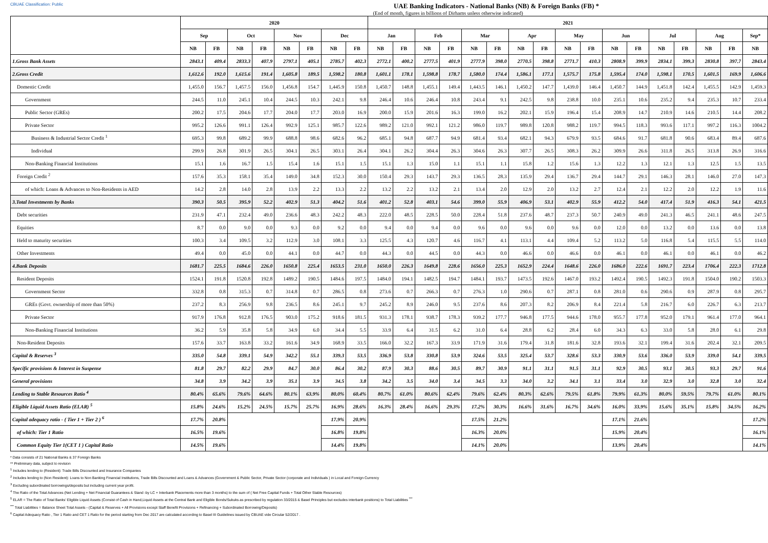CBUAE Classification: Public UAE Banking Indicators - National Banks (NB) & Foreign Banks (FB) *
(End of month, figures in billions of Dirhams unless otherwise indicated)
| | 2020 | | | | | | | | 2021 | | | | | | | | | | | | | | | | |
| --- | --- | --- | --- | --- | --- | --- | --- | --- | --- | --- | --- | --- | --- | --- | --- | --- | --- | --- | --- | --- | --- | --- | --- | --- | --- |
| | Sep | | Oct | | Nov | | Dec | | Jan | | Feb | | Mar | | Apr | | May | | Jun | | Jul | | Aug | | Sep* |
| | NB | FB | NB | FB | NB | FB | NB | FB | NB | FB | NB | FB | NB | FB | NB | FB | NB | FB | NB | FB | NB | FB | NB | FB | NB |
| 1.Gross Bank Assets | 2843.1 | 409.4 | 2833.3 | 407.9 | 2797.1 | 405.1 | 2785.7 | 402.3 | 2772.1 | 400.2 | 2777.5 | 401.9 | 2777.9 | 398.0 | 2770.5 | 398.8 | 2771.7 | 410.3 | 2808.9 | 399.9 | 2834.1 | 399.3 | 2830.8 | 397.7 | 2843.4 |
| 2.Gross Credit | 1,612.6 | 192.0 | 1,615.6 | 191.4 | 1,605.8 | 189.5 | 1,598.2 | 180.8 | 1,601.1 | 178.1 | 1,598.8 | 178.7 | 1,580.0 | 174.4 | 1,586.1 | 177.1 | 1,575.7 | 175.8 | 1,595.4 | 174.0 | 1,598.1 | 170.5 | 1,601.5 | 169.9 | 1,606.6 |
| Domestic Credit | 1,455.0 | 156.7 | 1,457.5 | 156.0 | 1,456.8 | 154.7 | 1,445.9 | 150.8 | 1,450.7 | 148.8 | 1,455.1 | 149.4 | 1,443.5 | 146.1 | 1,450.2 | 147.7 | 1,439.0 | 146.4 | 1,450.7 | 144.9 | 1,451.8 | 142.4 | 1,455.5 | 142.9 | 1,459.3 |
| Government | 244.5 | 11.0 | 245.1 | 10.4 | 244.5 | 10.3 | 242.1 | 9.8 | 246.4 | 10.6 | 246.4 | 10.8 | 243.4 | 9.1 | 242.5 | 9.8 | 238.8 | 10.0 | 235.1 | 10.6 | 235.2 | 9.4 | 235.3 | 10.7 | 233.4 |
| Public Sector (GREs) | 200.2 | 17.5 | 204.6 | 17.7 | 204.0 | 17.7 | 203.0 | 16.9 | 200.0 | 15.9 | 201.6 | 16.3 | 199.0 | 16.2 | 202.1 | 15.9 | 196.4 | 15.4 | 208.9 | 14.7 | 210.9 | 14.6 | 210.5 | 14.4 | 208.2 |
| Private Sector | 995.2 | 126.6 | 991.1 | 126.4 | 992.9 | 125.1 | 985.7 | 122.6 | 989.2 | 121.0 | 992.1 | 121.2 | 986.0 | 119.7 | 989.8 | 120.8 | 988.2 | 119.7 | 994.5 | 118.3 | 993.6 | 117.1 | 997.2 | 116.3 | 1004.2 |
| Business & Industrial Sector Credit <sup>1</sup> | 695.3 | 99.8 | 689.2 | 99.9 | 688.8 | 98.6 | 682.6 | 96.2 | 685.1 | 94.8 | 687.7 | 94.9 | 681.4 | 93.4 | 682.1 | 94.3 | 679.9 | 93.5 | 684.6 | 91.7 | 681.8 | 90.6 | 683.4 | 89.4 | 687.6 |
| Individual | 299.9 | 26.8 | 301.9 | 26.5 | 304.1 | 26.5 | 303.1 | 26.4 | 304.1 | 26.2 | 304.4 | 26.3 | 304.6 | 26.3 | 307.7 | 26.5 | 308.3 | 26.2 | 309.9 | 26.6 | 311.8 | 26.5 | 313.8 | 26.9 | 316.6 |
| Non-Banking Financial Institutions | 15.1 | 1.6 | 16.7 | 1.5 | 15.4 | 1.6 | 15.1 | 1.5 | 15.1 | 1.3 | 15.0 | 1.1 | 15.1 | 1.1 | 15.8 | 1.2 | 15.6 | 1.3 | 12.2 | 1.3 | 12.1 | 1.3 | 12.5 | 1.5 | 13.5 |
| Foreign Credit <sup>2</sup> | 157.6 | 35.3 | 158.1 | 35.4 | 149.0 | 34.8 | 152.3 | 30.0 | 150.4 | 29.3 | 143.7 | 29.3 | 136.5 | 28.3 | 135.9 | 29.4 | 136.7 | 29.4 | 144.7 | 29.1 | 146.3 | 28.1 | 146.0 | 27.0 | 147.3 |
| of which: Loans & Advances to Non-Residents in AED | 14.2 | 2.8 | 14.0 | 2.8 | 13.9 | 2.2 | 13.3 | 2.2 | 13.2 | 2.2 | 13.2 | 2.1 | 13.4 | 2.0 | 12.9 | 2.0 | 13.2 | 2.7 | 12.4 | 2.1 | 12.2 | 2.0 | 12.2 | 1.9 | 11.6 |
| 3.Total Investments by Banks | 390.3 | 50.5 | 395.9 | 52.2 | 402.9 | 51.3 | 404.2 | 51.6 | 401.2 | 52.8 | 403.1 | 54.6 | 399.0 | 55.9 | 406.9 | 53.1 | 402.9 | 55.9 | 412.2 | 54.0 | 417.4 | 51.9 | 416.3 | 54.1 | 421.5 |
| Debt securities | 231.9 | 47.1 | 232.4 | 49.0 | 236.6 | 48.3 | 242.2 | 48.3 | 222.0 | 48.5 | 228.5 | 50.0 | 228.4 | 51.8 | 237.6 | 48.7 | 237.3 | 50.7 | 240.9 | 49.0 | 241.3 | 46.5 | 241.1 | 48.6 | 247.5 |
| Equities | 8.7 | 0.0 | 9.0 | 0.0 | 9.3 | 0.0 | 9.2 | 0.0 | 9.4 | 0.0 | 9.4 | 0.0 | 9.6 | 0.0 | 9.6 | 0.0 | 9.6 | 0.0 | 12.0 | 0.0 | 13.2 | 0.0 | 13.6 | 0.0 | 13.8 |
| Held to maturity securities | 100.3 | 3.4 | 109.5 | 3.2 | 112.9 | 3.0 | 108.1 | 3.3 | 125.5 | 4.3 | 120.7 | 4.6 | 116.7 | 4.1 | 113.1 | 4.4 | 109.4 | 5.2 | 113.2 | 5.0 | 116.8 | 5.4 | 115.5 | 5.5 | 114.0 |
| Other Investments | 49.4 | 0.0 | 45.0 | 0.0 | 44.1 | 0.0 | 44.7 | 0.0 | 44.3 | 0.0 | 44.5 | 0.0 | 44.3 | 0.0 | 46.6 | 0.0 | 46.6 | 0.0 | 46.1 | 0.0 | 46.1 | 0.0 | 46.1 | 0.0 | 46.2 |
| 4.Bank Deposits | 1681.7 | 225.5 | 1684.6 | 226.0 | 1650.8 | 225.4 | 1653.5 | 231.0 | 1650.0 | 226.3 | 1649.8 | 228.6 | 1656.0 | 225.3 | 1652.9 | 224.4 | 1648.6 | 226.0 | 1686.0 | 222.6 | 1691.7 | 223.4 | 1706.4 | 222.3 | 1712.8 |
| Resident Deposits | 1524.1 | 191.8 | 1520.8 | 192.8 | 1489.2 | 190.5 | 1484.6 | 197.5 | 1484.0 | 194.1 | 1482.5 | 194.7 | 1484.1 | 193.7 | 1473.5 | 192.6 | 1467.0 | 193.2 | 1492.4 | 190.5 | 1492.3 | 191.8 | 1504.0 | 190.2 | 1503.3 |
| Government Sector | 332.8 | 0.8 | 315.3 | 0.7 | 314.8 | 0.7 | 286.5 | 0.8 | 273.6 | 0.7 | 266.3 | 0.7 | 276.3 | 1.0 | 290.6 | 0.7 | 287.1 | 0.8 | 281.0 | 0.6 | 290.6 | 0.9 | 287.9 | 0.8 | 295.7 |
| GREs (Govt. ownership of more than 50%) | 237.2 | 8.3 | 256.9 | 9.8 | 236.5 | 8.6 | 245.1 | 9.7 | 245.2 | 8.9 | 246.0 | 9.5 | 237.6 | 8.6 | 207.3 | 8.2 | 206.9 | 8.4 | 221.4 | 5.8 | 216.7 | 6.0 | 226.7 | 6.3 | 213.7 |
| Private Sector | 917.9 | 176.8 | 912.8 | 176.5 | 903.0 | 175.2 | 918.6 | 181.5 | 931.3 | 178.1 | 938.7 | 178.3 | 939.2 | 177.7 | 946.8 | 177.5 | 944.6 | 178.0 | 955.7 | 177.8 | 952.0 | 179.1 | 961.4 | 177.0 | 964.1 |
| Non-Banking Financial Institutions | 36.2 | 5.9 | 35.8 | 5.8 | 34.9 | 6.0 | 34.4 | 5.5 | 33.9 | 6.4 | 31.5 | 6.2 | 31.0 | 6.4 | 28.8 | 6.2 | 28.4 | 6.0 | 34.3 | 6.3 | 33.0 | 5.8 | 28.0 | 6.1 | 29.8 |
| Non-Resident Deposits | 157.6 | 33.7 | 163.8 | 33.2 | 161.6 | 34.9 | 168.9 | 33.5 | 166.0 | 32.2 | 167.3 | 33.9 | 171.9 | 31.6 | 179.4 | 31.8 | 181.6 | 32.8 | 193.6 | 32.1 | 199.4 | 31.6 | 202.4 | 32.1 | 209.5 |
| Capital & Reserves <sup>3</sup> | 335.0 | 54.8 | 339.1 | 54.9 | 342.2 | 55.1 | 339.3 | 53.5 | 336.9 | 53.8 | 330.8 | 53.9 | 324.6 | 53.5 | 325.4 | 53.7 | 328.6 | 53.3 | 330.9 | 53.6 | 336.0 | 53.9 | 339.0 | 54.1 | 339.5 |
| Specific provisions & Interest in Suspense | 81.8 | 29.7 | 82.2 | 29.9 | 84.7 | 30.0 | 86.4 | 30.2 | 87.9 | 30.3 | 88.6 | 30.5 | 89.7 | 30.9 | 91.1 | 31.1 | 91.5 | 31.1 | 92.9 | 30.5 | 93.1 | 30.5 | 93.3 | 29.7 | 91.6 |
| General provisions | 34.8 | 3.9 | 34.2 | 3.9 | 35.1 | 3.9 | 34.5 | 3.8 | 34.2 | 3.5 | 34.0 | 3.4 | 34.5 | 3.3 | 34.0 | 3.2 | 34.1 | 3.1 | 33.4 | 3.0 | 32.9 | 3.0 | 32.8 | 3.0 | 32.4 |
| Lending to Stable Resources Ratio <sup>4</sup> | 80.4% | 65.6% | 79.6% | 64.6% | 80.1% | 63.9% | 80.0% | 60.4% | 80.7% | 61.0% | 80.6% | 62.4% | 79.6% | 62.4% | 80.3% | 62.6% | 79.5% | 61.8% | 79.9% | 61.3% | 80.0% | 59.5% | 79.7% | 61.0% | 80.1% |
| Eligible Liquid Assets Ratio (ELAR) <sup>5</sup> | 15.8% | 24.6% | 15.2% | 24.5% | 15.7% | 25.7% | 16.9% | 28.6% | 16.3% | 28.4% | 16.6% | 29.3% | 17.2% | 30.3% | 16.6% | 31.6% | 16.7% | 34.6% | 16.0% | 33.9% | 15.6% | 35.1% | 15.8% | 34.5% | 16.2% |
| Capital adequacy ratio - ( Tier 1 + Tier 2 ) <sup>6</sup> | 17.7% | 20.8% | | | | | 17.9% | 20.9% | | | | | 17.5% | 21.2% | | | | | 17.1% | 21.6% | | | | | 17.2% |
| of which: Tier 1 Ratio | 16.5% | 19.6% | | | | | 16.8% | 19.8% | | | | | 16.3% | 20.0% | | | | | 15.9% | 20.4% | | | | | 16.1% |
| Common Equity Tier 1(CET 1 ) Capital Ratio | 14.5% | 19.6% | | | | | 14.4% | 19.8% | | | | | 14.1% | 20.0% | | | | | 13.9% | 20.4% | | | | | 14.1% |
* Data consists of 21 National Banks & 37 Foreign Banks
** Preliminary data, subject to revision
<sup>1</sup> Includes lending to (Resident): Trade Bills Discounted and Insurance Companies
<sup>2</sup> Includes lending to (Non Resident): Loans to Non Banking Financial Institutions, Trade Bills Discounted and Loans & Advances (Government & Public Sector, Private Sector (corporate and Individuals ) in Local and Foreign Currency
<sup>3</sup> Excluding subordinated borrowings/deposits but including current year profit.
<sup>4</sup> The Ratio of the Total Advances (Net Lending + Net Financial Guarantees & Stand -by LC + Interbank Placements more than 3 months) to the sum of ( Net Free Capital Funds + Total Other Stable Resources)
<sup>5</sup> ELAR = The Ratio of Total Banks' Eligible Liquid Assets (Consist of Cash in Hand,Liquid Assets at the Central Bank and Eligible Bonds/Sukuks as prescribed by regulation 33/2015 & Basel Principles but excludes interbank positions) to Total Liabilities <sup>***</sup>
<sup>***</sup> Total Liabilities = Balance Sheet Total Assets - (Capital & Reserves + All Provisions except Staff Benefit Provisions + Refinancing + Subordinated Borrowing/Deposits)
<sup>6</sup> Capital Adequacy Ratio , Tier 1 Ratio and CET 1 Ratio for the period starting from Dec 2017 are calculated according to Basel III Guidelines issued by CBUAE vide Circular 52/2017 .